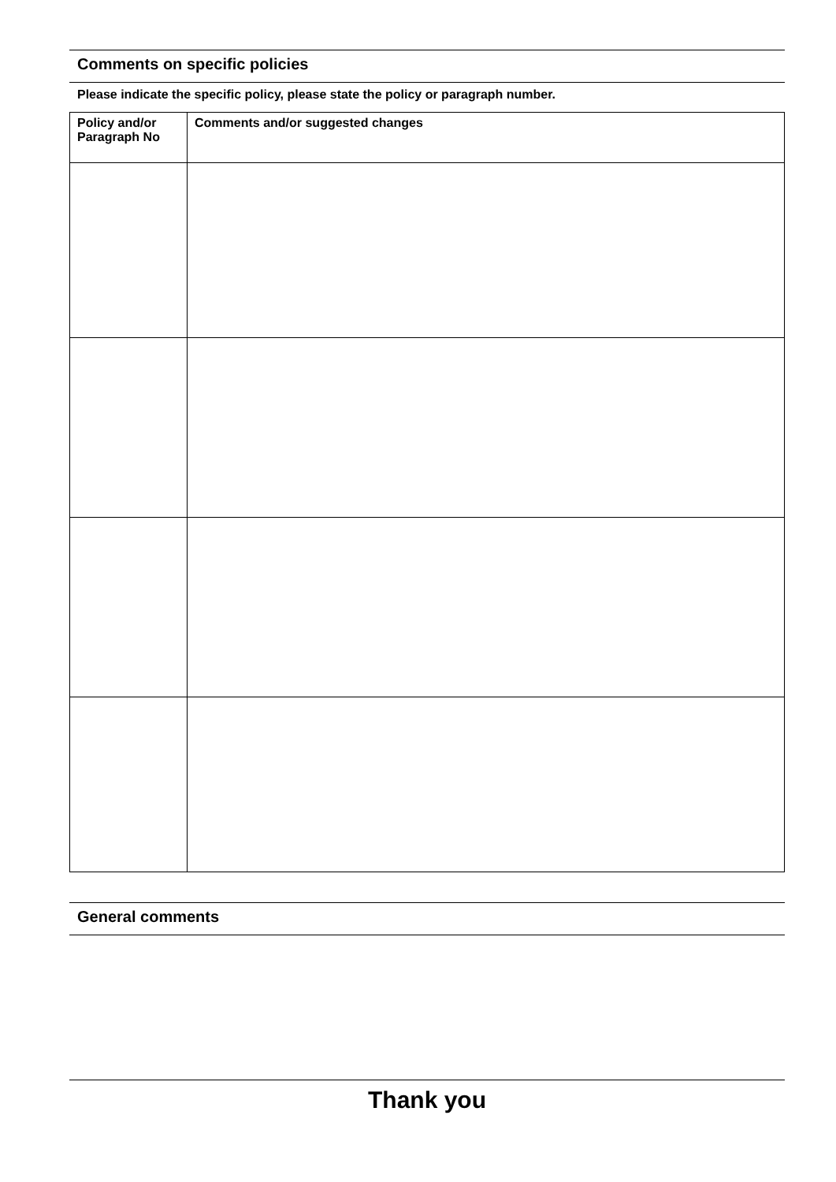Comments on specific policies
Please indicate the specific policy, please state the policy or paragraph number.
| Policy and/or Paragraph No | Comments and/or suggested changes |
| --- | --- |
General comments
Thank you